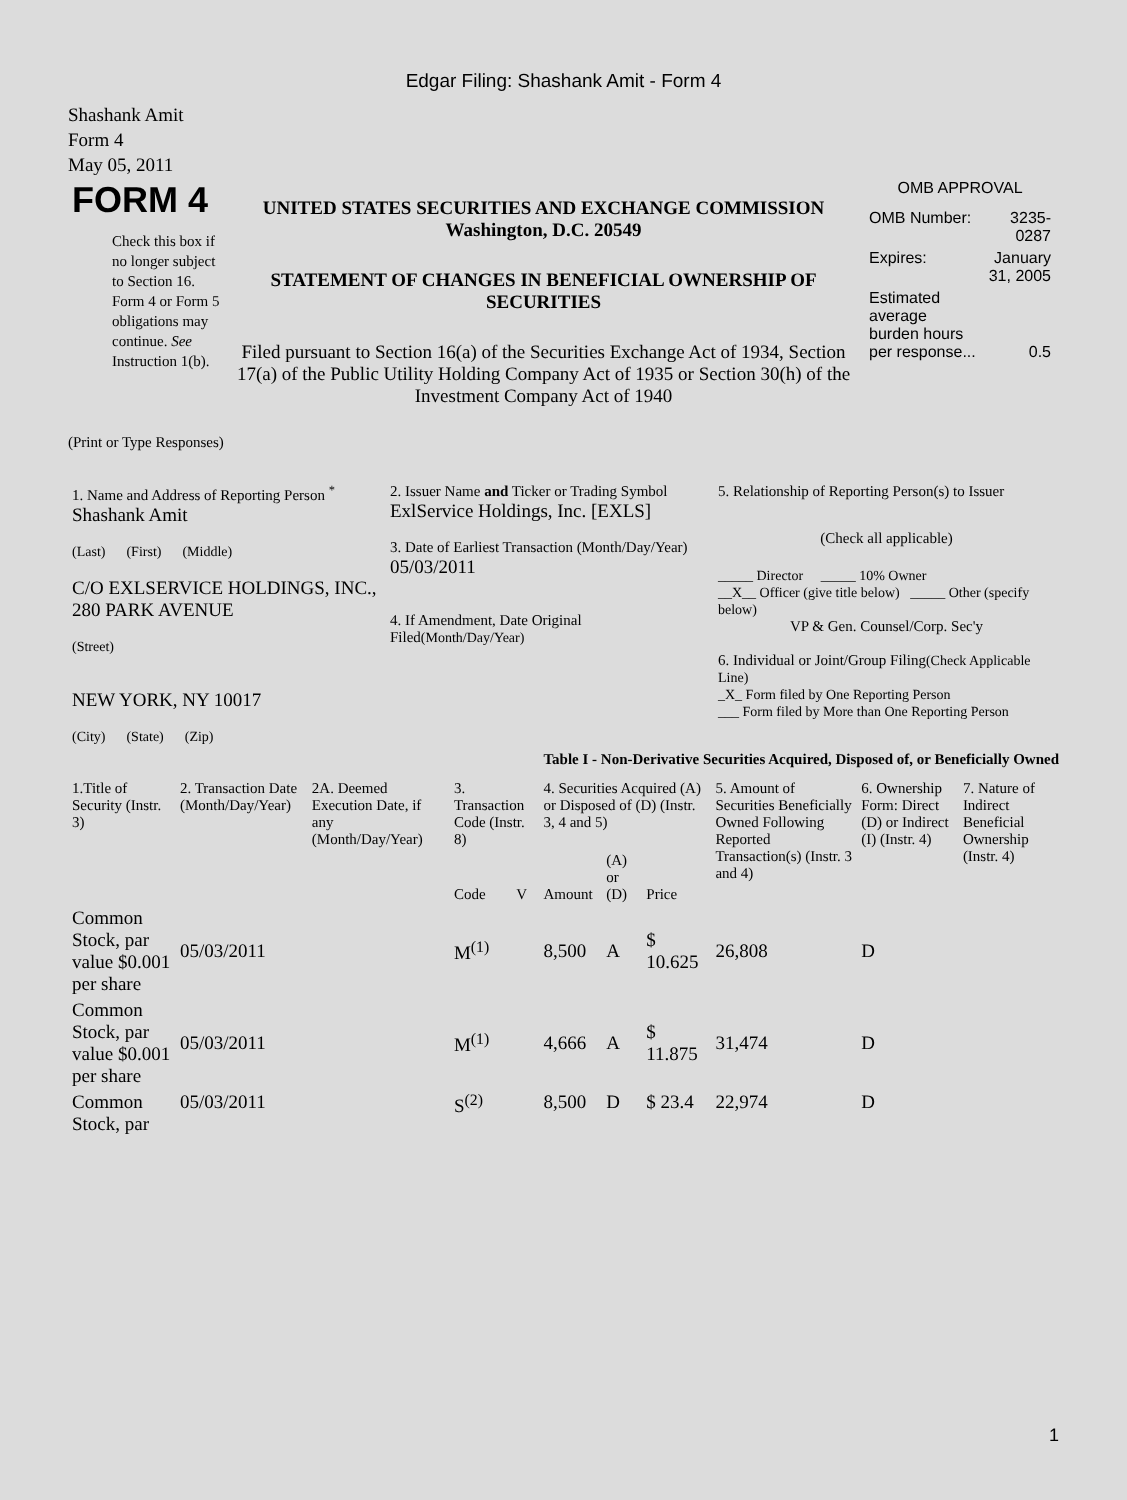Edgar Filing: Shashank Amit - Form 4
Shashank Amit
Form 4
May 05, 2011
| FORM 4 Check this box if no longer subject to Section 16. Form 4 or Form 5 obligations may continue. See Instruction 1(b). | UNITED STATES SECURITIES AND EXCHANGE COMMISSION Washington, D.C. 20549 STATEMENT OF CHANGES IN BENEFICIAL OWNERSHIP OF SECURITIES Filed pursuant to Section 16(a) of the Securities Exchange Act of 1934, Section 17(a) of the Public Utility Holding Company Act of 1935 or Section 30(h) of the Investment Company Act of 1940 | OMB APPROVAL / OMB Number: / 3235-0287 / / Expires: / January 31, 2005 / / Estimated average burden hours per response... / 0.5 / |
(Print or Type Responses)
| 1. Name and Address of Reporting Person <sup>*</sup> Shashank Amit (Last) (First) (Middle) C/O EXLSERVICE HOLDINGS, INC., 280 PARK AVENUE (Street) NEW YORK, NY 10017 (City) (State) (Zip) | 2. Issuer Name and Ticker or Trading Symbol ExlService Holdings, Inc. [EXLS] 3. Date of Earliest Transaction (Month/Day/Year) 05/03/2011 4. If Amendment, Date Original Filed (Month/Day/Year) | 5. Relationship of Reporting Person(s) to Issuer (Check all applicable) _____ Director _____ 10% Owner __X__ Officer (give title below) _____ Other (specify below) VP & Gen. Counsel/Corp. Sec'y 6. Individual or Joint/Group Filing (Check Applicable Line) _X_ Form filed by One Reporting Person ___ Form filed by More than One Reporting Person |
Table I - Non-Derivative Securities Acquired, Disposed of, or Beneficially Owned
| 1.Title of Security (Instr. 3) | 2. Transaction Date (Month/Day/Year) | 2A. Deemed Execution Date, if any (Month/Day/Year) | 3. Transaction Code (Instr. 8) | | 4. Securities Acquired (A) or Disposed of (D) (Instr. 3, 4 and 5) | | | 5. Amount of Securities Beneficially Owned Following Reported Transaction(s) (Instr. 3 and 4) | 6. Ownership Form: Direct (D) or Indirect (I) (Instr. 4) | 7. Nature of Indirect Beneficial Ownership (Instr. 4) |
| --- | --- | --- | --- | --- | --- | --- | --- | --- | --- | --- |
| | | | Code | V | Amount | (A) or (D) | Price | | | |
| Common Stock, par value $0.001 per share | 05/03/2011 | | M<sup>(1)</sup> | | 8,500 | A | $ 10.625 | 26,808 | D | |
| Common Stock, par value $0.001 per share | 05/03/2011 | | M<sup>(1)</sup> | | 4,666 | A | $ 11.875 | 31,474 | D | |
| Common Stock, par | 05/03/2011 | | S<sup>(2)</sup> | | 8,500 | D | $ 23.4 | 22,974 | D | |
1